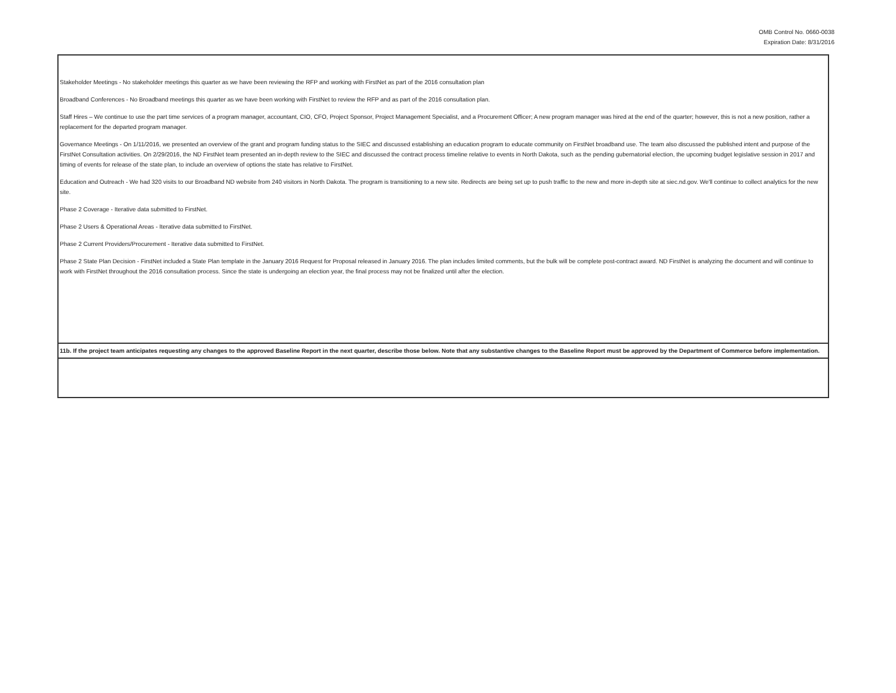OMB Control No. 0660-0038
Expiration Date: 8/31/2016
| Stakeholder Meetings - No stakeholder meetings this quarter as we have been reviewing the RFP and working with FirstNet as part of the 2016 consultation plan Broadband Conferences - No Broadband meetings this quarter as we have been working with FirstNet to review the RFP and as part of the 2016 consultation plan. Staff Hires – We continue to use the part time services of a program manager, accountant, CIO, CFO, Project Sponsor, Project Management Specialist, and a Procurement Officer; A new program manager was hired at the end of the quarter; however, this is not a new position, rather a replacement for the departed program manager. Governance Meetings - On 1/11/2016, we presented an overview of the grant and program funding status to the SIEC and discussed establishing an education program to educate community on FirstNet broadband use. The team also discussed the published intent and purpose of the FirstNet Consultation activities. On 2/29/2016, the ND FirstNet team presented an in-depth review to the SIEC and discussed the contract process timeline relative to events in North Dakota, such as the pending gubernatorial election, the upcoming budget legislative session in 2017 and timing of events for release of the state plan, to include an overview of options the state has relative to FirstNet. Education and Outreach - We had 320 visits to our Broadband ND website from 240 visitors in North Dakota. The program is transitioning to a new site. Redirects are being set up to push traffic to the new and more in-depth site at siec.nd.gov. We'll continue to collect analytics for the new site. Phase 2 Coverage - Iterative data submitted to FirstNet. Phase 2 Users & Operational Areas - Iterative data submitted to FirstNet. Phase 2 Current Providers/Procurement - Iterative data submitted to FirstNet. Phase 2 State Plan Decision - FirstNet included a State Plan template in the January 2016 Request for Proposal released in January 2016. The plan includes limited comments, but the bulk will be complete post-contract award. ND FirstNet is analyzing the document and will continue to work with FirstNet throughout the 2016 consultation process. Since the state is undergoing an election year, the final process may not be finalized until after the election. |
| 11b. If the project team anticipates requesting any changes to the approved Baseline Report in the next quarter, describe those below. Note that any substantive changes to the Baseline Report must be approved by the Department of Commerce before implementation. |